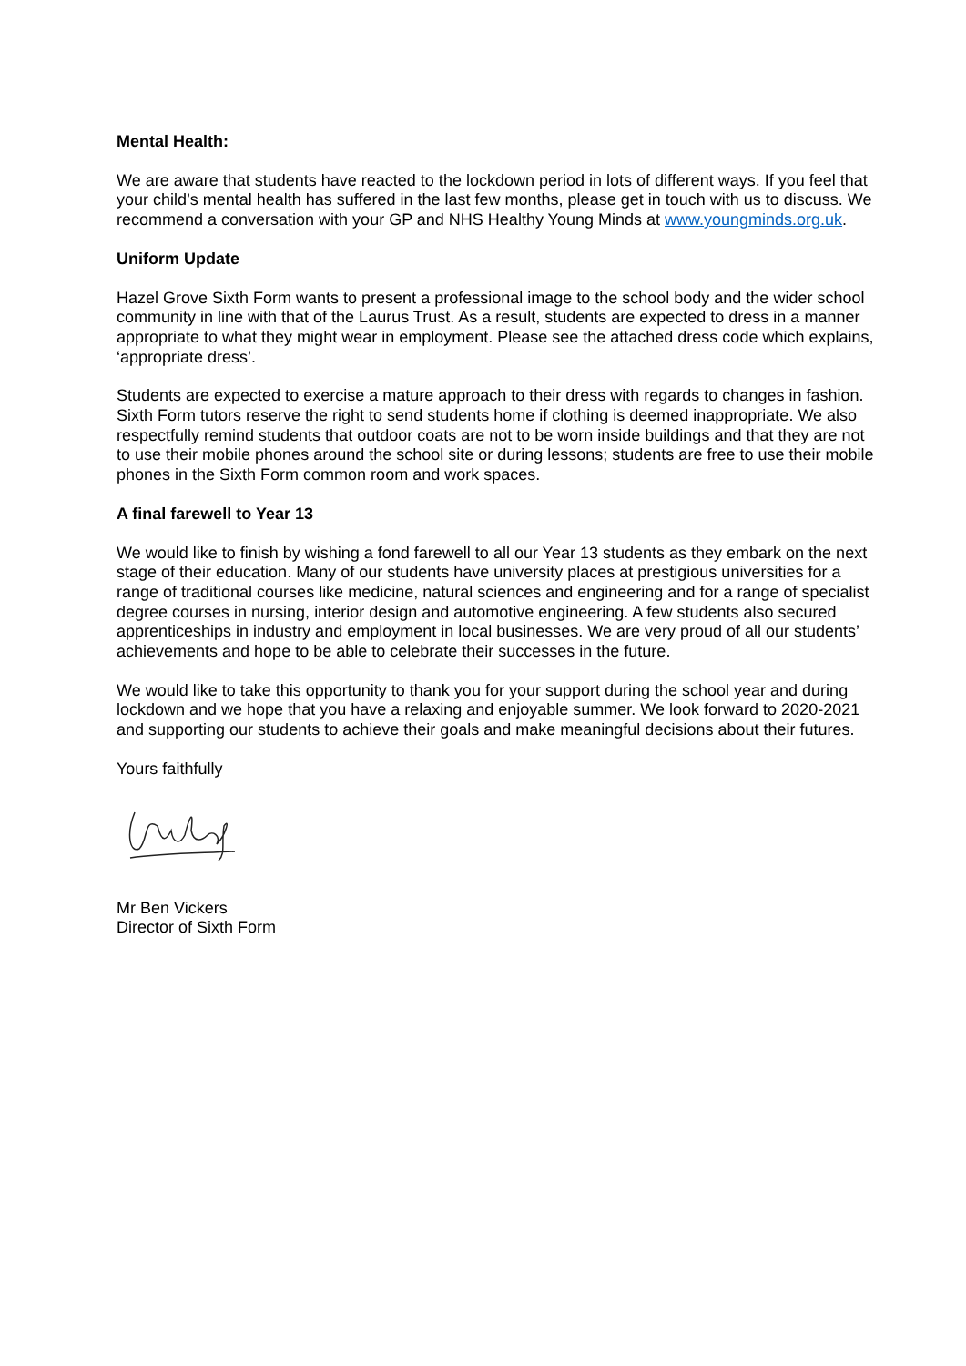Mental Health:
We are aware that students have reacted to the lockdown period in lots of different ways. If you feel that your child’s mental health has suffered in the last few months, please get in touch with us to discuss. We recommend a conversation with your GP and NHS Healthy Young Minds at www.youngminds.org.uk.
Uniform Update
Hazel Grove Sixth Form wants to present a professional image to the school body and the wider school community in line with that of the Laurus Trust. As a result, students are expected to dress in a manner appropriate to what they might wear in employment. Please see the attached dress code which explains, ‘appropriate dress’.
Students are expected to exercise a mature approach to their dress with regards to changes in fashion. Sixth Form tutors reserve the right to send students home if clothing is deemed inappropriate. We also respectfully remind students that outdoor coats are not to be worn inside buildings and that they are not to use their mobile phones around the school site or during lessons; students are free to use their mobile phones in the Sixth Form common room and work spaces.
A final farewell to Year 13
We would like to finish by wishing a fond farewell to all our Year 13 students as they embark on the next stage of their education. Many of our students have university places at prestigious universities for a range of traditional courses like medicine, natural sciences and engineering and for a range of specialist degree courses in nursing, interior design and automotive engineering. A few students also secured apprenticeships in industry and employment in local businesses. We are very proud of all our students’ achievements and hope to be able to celebrate their successes in the future.
We would like to take this opportunity to thank you for your support during the school year and during lockdown and we hope that you have a relaxing and enjoyable summer. We look forward to 2020-2021 and supporting our students to achieve their goals and make meaningful decisions about their futures.
Yours faithfully
Mr Ben Vickers
Director of Sixth Form